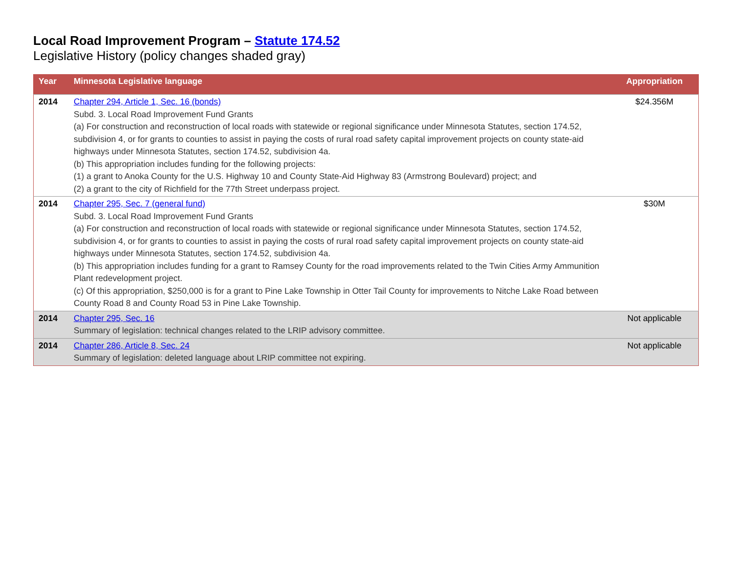Local Road Improvement Program – Statute 174.52
Legislative History (policy changes shaded gray)
| Year | Minnesota Legislative language | Appropriation |
| --- | --- | --- |
| 2014 | Chapter 294, Article 1, Sec. 16 (bonds) Subd. 3. Local Road Improvement Fund Grants (a) For construction and reconstruction of local roads with statewide or regional significance under Minnesota Statutes, section 174.52, subdivision 4, or for grants to counties to assist in paying the costs of rural road safety capital improvement projects on county state-aid highways under Minnesota Statutes, section 174.52, subdivision 4a. (b) This appropriation includes funding for the following projects: (1) a grant to Anoka County for the U.S. Highway 10 and County State-Aid Highway 83 (Armstrong Boulevard) project; and (2) a grant to the city of Richfield for the 77th Street underpass project. | $24.356M |
| 2014 | Chapter 295, Sec. 7 (general fund) Subd. 3. Local Road Improvement Fund Grants (a) For construction and reconstruction of local roads with statewide or regional significance under Minnesota Statutes, section 174.52, subdivision 4, or for grants to counties to assist in paying the costs of rural road safety capital improvement projects on county state-aid highways under Minnesota Statutes, section 174.52, subdivision 4a. (b) This appropriation includes funding for a grant to Ramsey County for the road improvements related to the Twin Cities Army Ammunition Plant redevelopment project. (c) Of this appropriation, $250,000 is for a grant to Pine Lake Township in Otter Tail County for improvements to Nitche Lake Road between County Road 8 and County Road 53 in Pine Lake Township. | $30M |
| 2014 | Chapter 295, Sec. 16 Summary of legislation: technical changes related to the LRIP advisory committee. | Not applicable |
| 2014 | Chapter 286, Article 8, Sec. 24 Summary of legislation: deleted language about LRIP committee not expiring. | Not applicable |